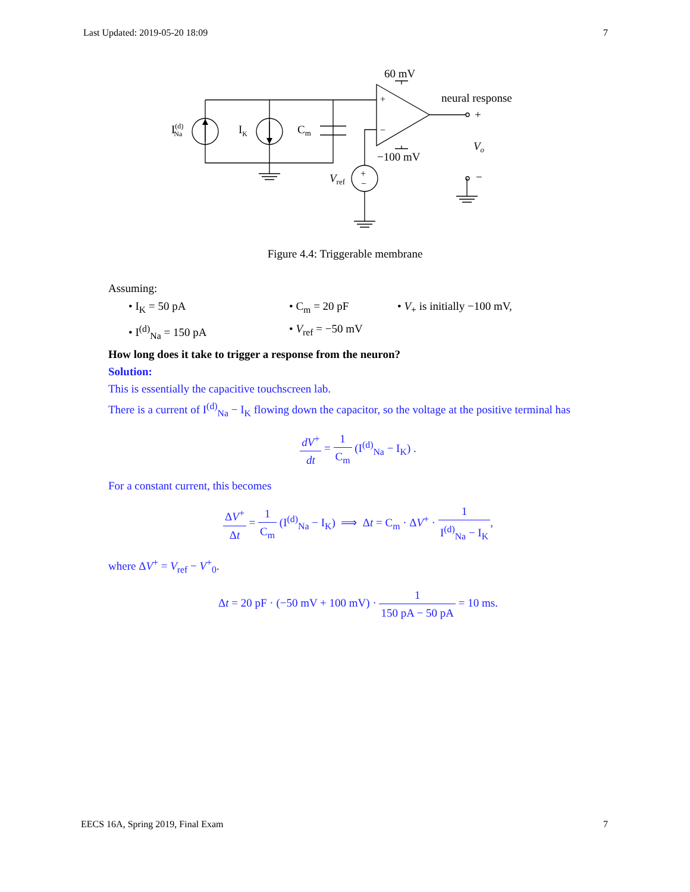Last Updated: 2019-05-20 18:09 7
I(d)Na
IK
Cm
60 mV
−100 mV
+
−
neural response
+
Vo
−
Vref
+
−
Figure 4.4: Triggerable membrane
Assuming:
• I<sub>K</sub> = 50 pA
• C<sub>m</sub> = 20 pF
• V<sub>+</sub> is initially −100 mV,
• I<sup>(d)</sup><sub>Na</sub> = 150 pA
• V<sub>ref</sub> = −50 mV
How long does it take to trigger a response from the neuron?
Solution:
This is essentially the capacitive touchscreen lab.
There is a current of I<sup>(d)</sup><sub>Na</sub> − I<sub>K</sub> flowing down the capacitor, so the voltage at the positive terminal has
dV<sup>+</sup> dt = 1 C<sub>m</sub> (I<sup>(d)</sup><sub>Na</sub> − I<sub>K</sub>) .
For a constant current, this becomes
ΔV<sup>+</sup> Δt = 1 C<sub>m</sub> (I<sup>(d)</sup><sub>Na</sub> − I<sub>K</sub>) ⟹ Δt = C<sub>m</sub> · ΔV<sup>+</sup> · 1 I<sup>(d)</sup><sub>Na</sub> − I<sub>K</sub>,
where ΔV<sup>+</sup> = V<sub>ref</sub> − V<sup>+</sup><sub>0</sub>.
Δt = 20 pF · (−50 mV + 100 mV) · 1 150 pA − 50 pA = 10 ms.
EECS 16A, Spring 2019, Final Exam 7